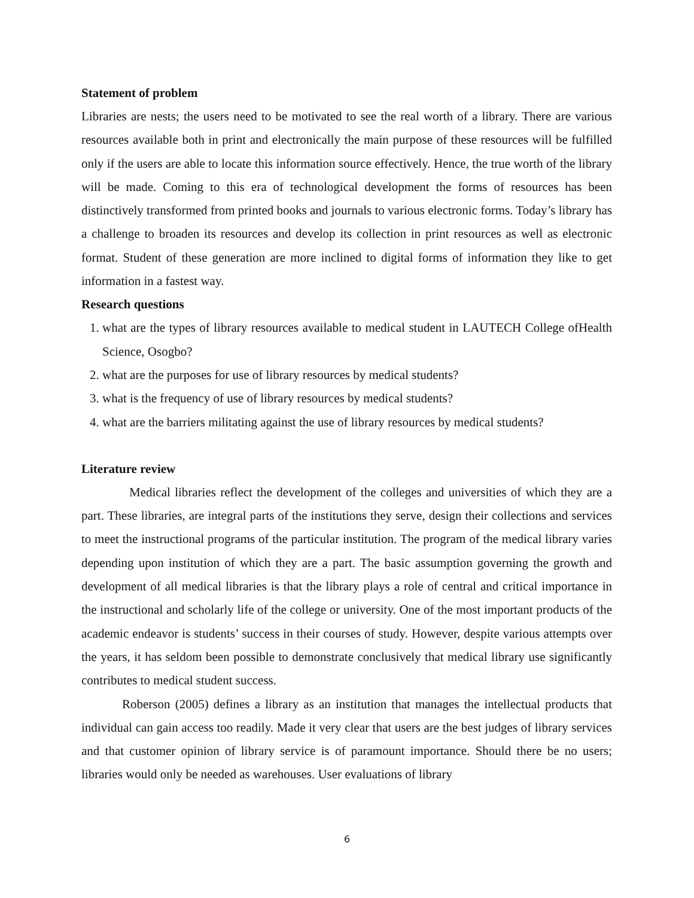Statement of problem
Libraries are nests; the users need to be motivated to see the real worth of a library. There are various resources available both in print and electronically the main purpose of these resources will be fulfilled only if the users are able to locate this information source effectively. Hence, the true worth of the library will be made. Coming to this era of technological development the forms of resources has been distinctively transformed from printed books and journals to various electronic forms. Today’s library has a challenge to broaden its resources and develop its collection in print resources as well as electronic format. Student of these generation are more inclined to digital forms of information they like to get information in a fastest way.
Research questions
1. what are the types of library resources available to medical student in LAUTECH College ofHealth Science, Osogbo?
2. what are the purposes for use of library resources by medical students?
3. what is the frequency of use of library resources by medical students?
4. what are the barriers militating against the use of library resources by medical students?
Literature review
Medical libraries reflect the development of the colleges and universities of which they are a part. These libraries, are integral parts of the institutions they serve, design their collections and services to meet the instructional programs of the particular institution. The program of the medical library varies depending upon institution of which they are a part. The basic assumption governing the growth and development of all medical libraries is that the library plays a role of central and critical importance in the instructional and scholarly life of the college or university. One of the most important products of the academic endeavor is students’ success in their courses of study. However, despite various attempts over the years, it has seldom been possible to demonstrate conclusively that medical library use significantly contributes to medical student success.
Roberson (2005) defines a library as an institution that manages the intellectual products that individual can gain access too readily. Made it very clear that users are the best judges of library services and that customer opinion of library service is of paramount importance. Should there be no users; libraries would only be needed as warehouses. User evaluations of library
6